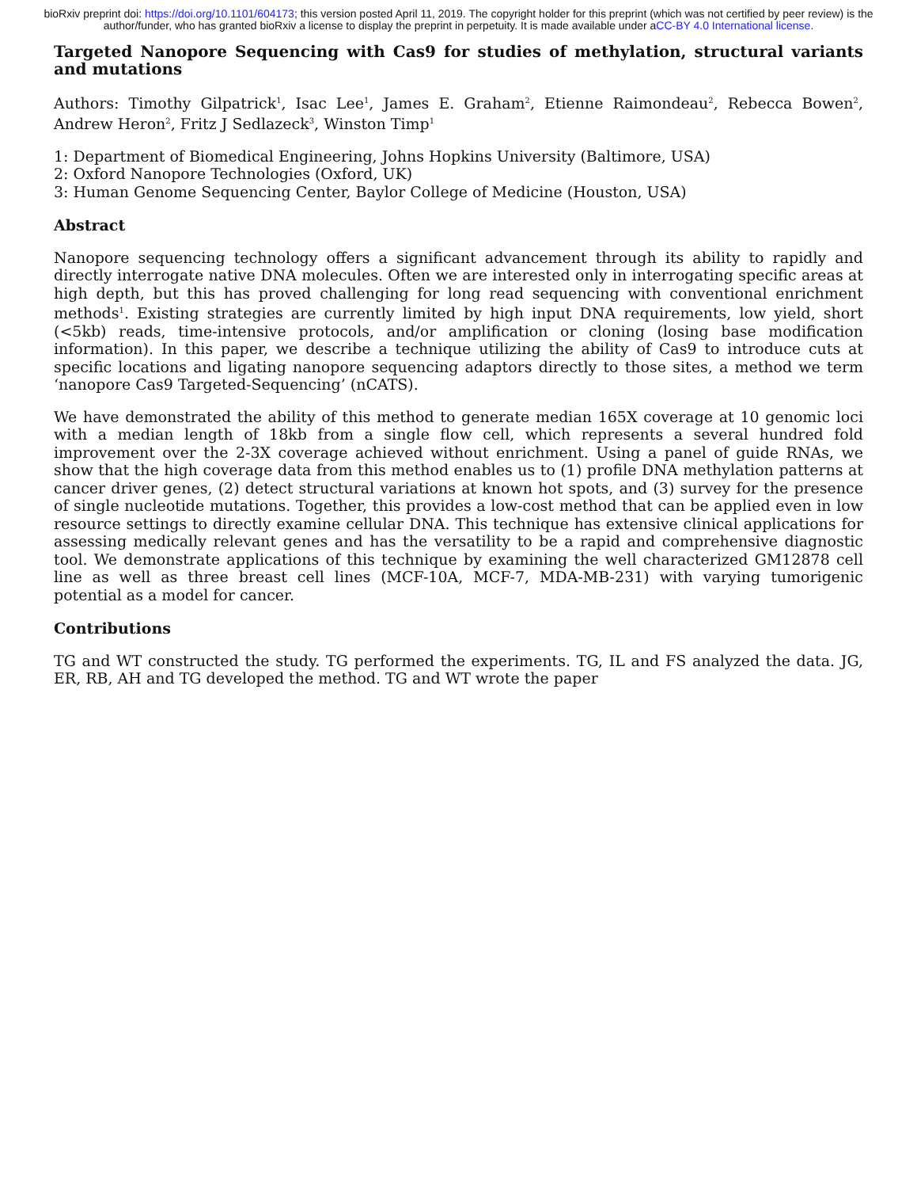bioRxiv preprint doi: https://doi.org/10.1101/604173; this version posted April 11, 2019. The copyright holder for this preprint (which was not certified by peer review) is the author/funder, who has granted bioRxiv a license to display the preprint in perpetuity. It is made available under aCC-BY 4.0 International license.
Targeted Nanopore Sequencing with Cas9 for studies of methylation, structural variants and mutations
Authors: Timothy Gilpatrick<sup>1</sup>, Isac Lee<sup>1</sup>, James E. Graham<sup>2</sup>, Etienne Raimondeau<sup>2</sup>, Rebecca Bowen<sup>2</sup>, Andrew Heron<sup>2</sup>, Fritz J Sedlazeck<sup>3</sup>, Winston Timp<sup>1</sup>
1: Department of Biomedical Engineering, Johns Hopkins University (Baltimore, USA)
2: Oxford Nanopore Technologies (Oxford, UK)
3: Human Genome Sequencing Center, Baylor College of Medicine (Houston, USA)
Abstract
Nanopore sequencing technology offers a significant advancement through its ability to rapidly and directly interrogate native DNA molecules. Often we are interested only in interrogating specific areas at high depth, but this has proved challenging for long read sequencing with conventional enrichment methods<sup>1</sup>. Existing strategies are currently limited by high input DNA requirements, low yield, short (<5kb) reads, time-intensive protocols, and/or amplification or cloning (losing base modification information). In this paper, we describe a technique utilizing the ability of Cas9 to introduce cuts at specific locations and ligating nanopore sequencing adaptors directly to those sites, a method we term ‘nanopore Cas9 Targeted-Sequencing’ (nCATS).
We have demonstrated the ability of this method to generate median 165X coverage at 10 genomic loci with a median length of 18kb from a single flow cell, which represents a several hundred fold improvement over the 2-3X coverage achieved without enrichment. Using a panel of guide RNAs, we show that the high coverage data from this method enables us to (1) profile DNA methylation patterns at cancer driver genes, (2) detect structural variations at known hot spots, and (3) survey for the presence of single nucleotide mutations. Together, this provides a low-cost method that can be applied even in low resource settings to directly examine cellular DNA. This technique has extensive clinical applications for assessing medically relevant genes and has the versatility to be a rapid and comprehensive diagnostic tool. We demonstrate applications of this technique by examining the well characterized GM12878 cell line as well as three breast cell lines (MCF-10A, MCF-7, MDA-MB-231) with varying tumorigenic potential as a model for cancer.
Contributions
TG and WT constructed the study. TG performed the experiments. TG, IL and FS analyzed the data. JG, ER, RB, AH and TG developed the method. TG and WT wrote the paper